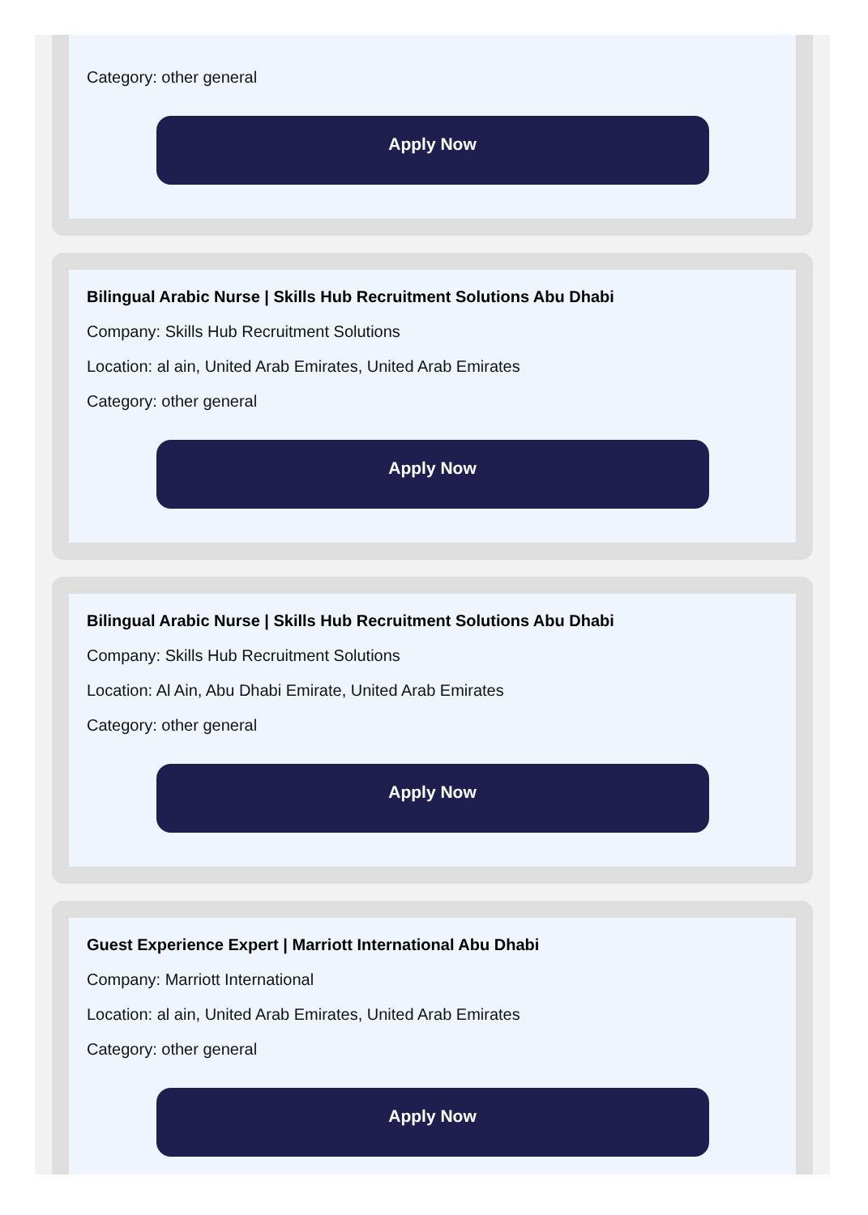Category: other general
Apply Now
Bilingual Arabic Nurse | Skills Hub Recruitment Solutions Abu Dhabi
Company: Skills Hub Recruitment Solutions
Location: al ain, United Arab Emirates, United Arab Emirates
Category: other general
Apply Now
Bilingual Arabic Nurse | Skills Hub Recruitment Solutions Abu Dhabi
Company: Skills Hub Recruitment Solutions
Location: Al Ain, Abu Dhabi Emirate, United Arab Emirates
Category: other general
Apply Now
Guest Experience Expert | Marriott International Abu Dhabi
Company: Marriott International
Location: al ain, United Arab Emirates, United Arab Emirates
Category: other general
Apply Now